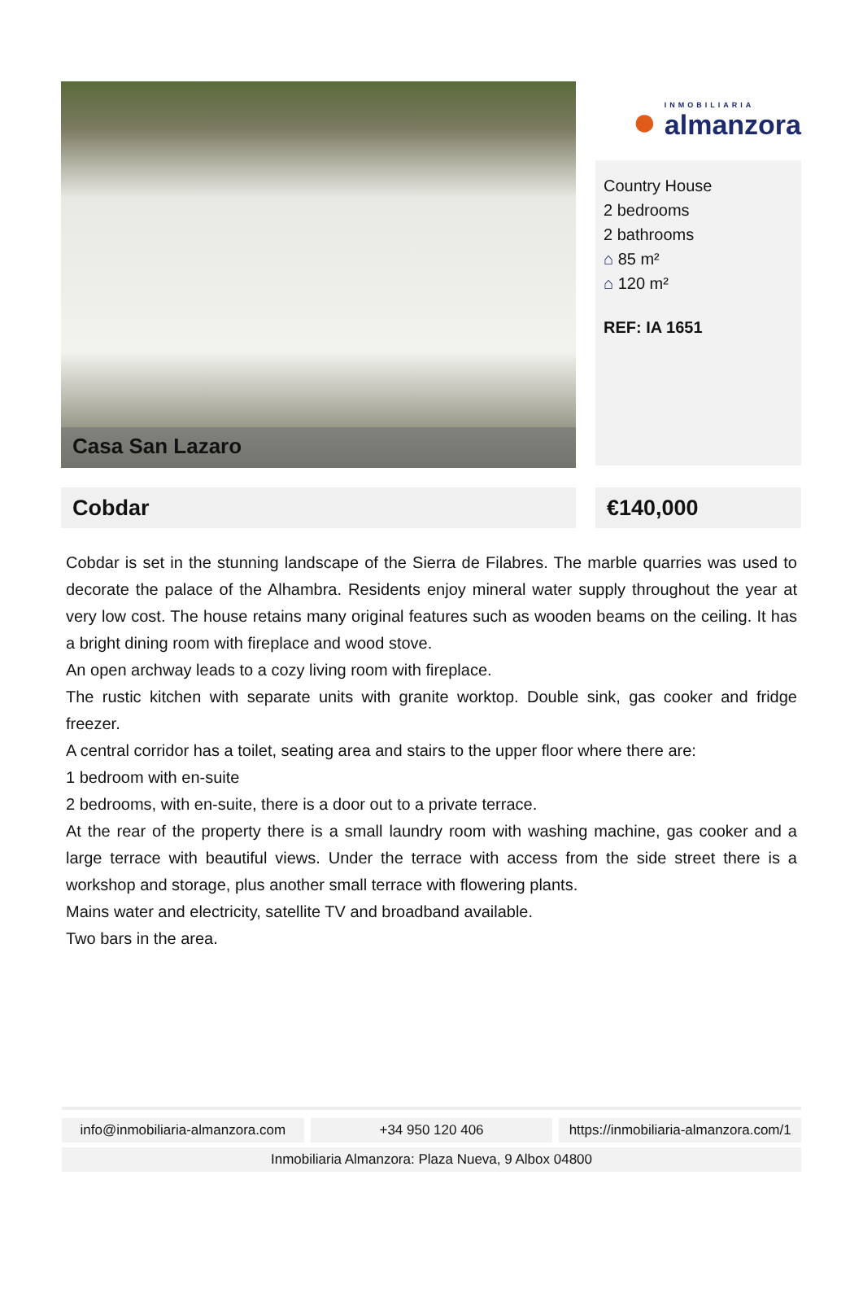Casa San Lazaro
● INMOBILIARIA
almanzora
Country House
2 bedrooms
2 bathrooms
⌂ 85 m²
⌂ 120 m²
REF: IA 1651
Cobdar €140,000
Cobdar is set in the stunning landscape of the Sierra de Filabres. The marble quarries was used to decorate the palace of the Alhambra. Residents enjoy mineral water supply throughout the year at very low cost. The house retains many original features such as wooden beams on the ceiling. It has a bright dining room with fireplace and wood stove.
An open archway leads to a cozy living room with fireplace.
The rustic kitchen with separate units with granite worktop. Double sink, gas cooker and fridge freezer.
A central corridor has a toilet, seating area and stairs to the upper floor where there are:
1 bedroom with en-suite
2 bedrooms, with en-suite, there is a door out to a private terrace.
At the rear of the property there is a small laundry room with washing machine, gas cooker and a large terrace with beautiful views. Under the terrace with access from the side street there is a workshop and storage, plus another small terrace with flowering plants.
Mains water and electricity, satellite TV and broadband available.
Two bars in the area.
info@inmobiliaria-almanzora.com
+34 950 120 406 https://inmobiliaria-almanzora.com/1
Inmobiliaria Almanzora: Plaza Nueva, 9 Albox 04800